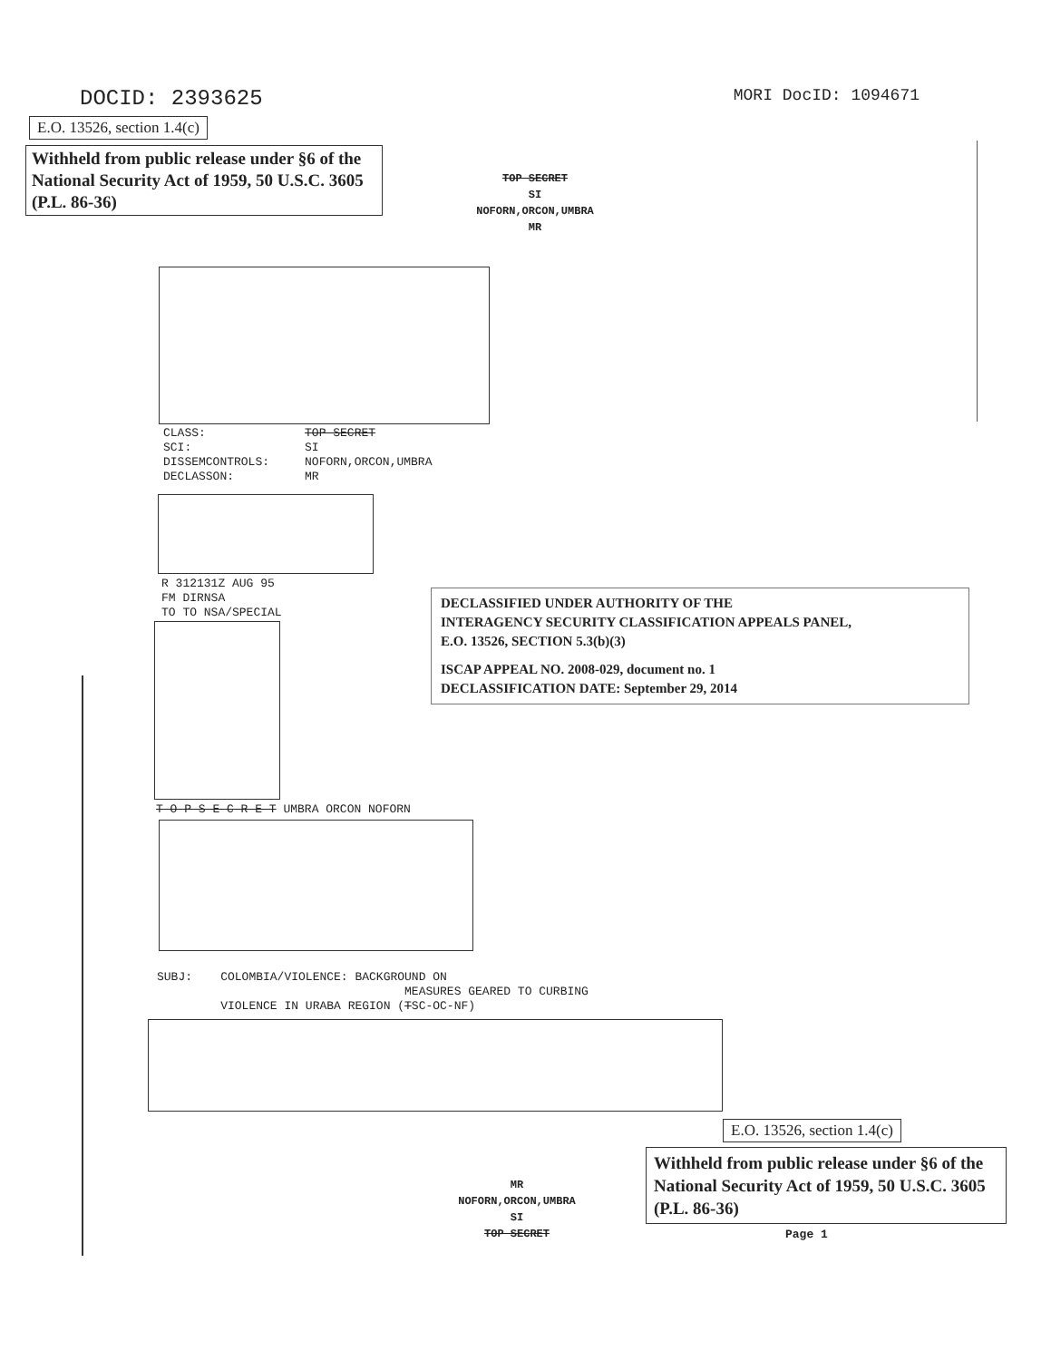DOCID: 2393625 MORI DocID: 1094671
E.O. 13526, section 1.4(c)
Withheld from public release under §6 of the National Security Act of 1959, 50 U.S.C. 3605 (P.L. 86-36)
TOP SECRET
SI
NOFORN,ORCON,UMBRA
MR
CLASS: TOP SECRET SCI: SI DISSEMCONTROLS: NOFORN,ORCON,UMBRA DECLASSON: MR
R 312131Z AUG 95 FM DIRNSA TO TO NSA/SPECIAL
DECLASSIFIED UNDER AUTHORITY OF THE
INTERAGENCY SECURITY CLASSIFICATION APPEALS PANEL,
E.O. 13526, SECTION 5.3(b)(3)
ISCAP APPEAL NO. 2008-029, document no. 1
DECLASSIFICATION DATE: September 29, 2014
T O P S E C R E T UMBRA ORCON NOFORN
SUBJ: COLOMBIA/VIOLENCE: BACKGROUND ON MEASURES GEARED TO CURBING VIOLENCE IN URABA REGION (TSC-OC-NF)
E.O. 13526, section 1.4(c)
Withheld from public release under §6 of the National Security Act of 1959, 50 U.S.C. 3605 (P.L. 86-36)
MR
NOFORN,ORCON,UMBRA
SI
TOP SECRET
Page 1